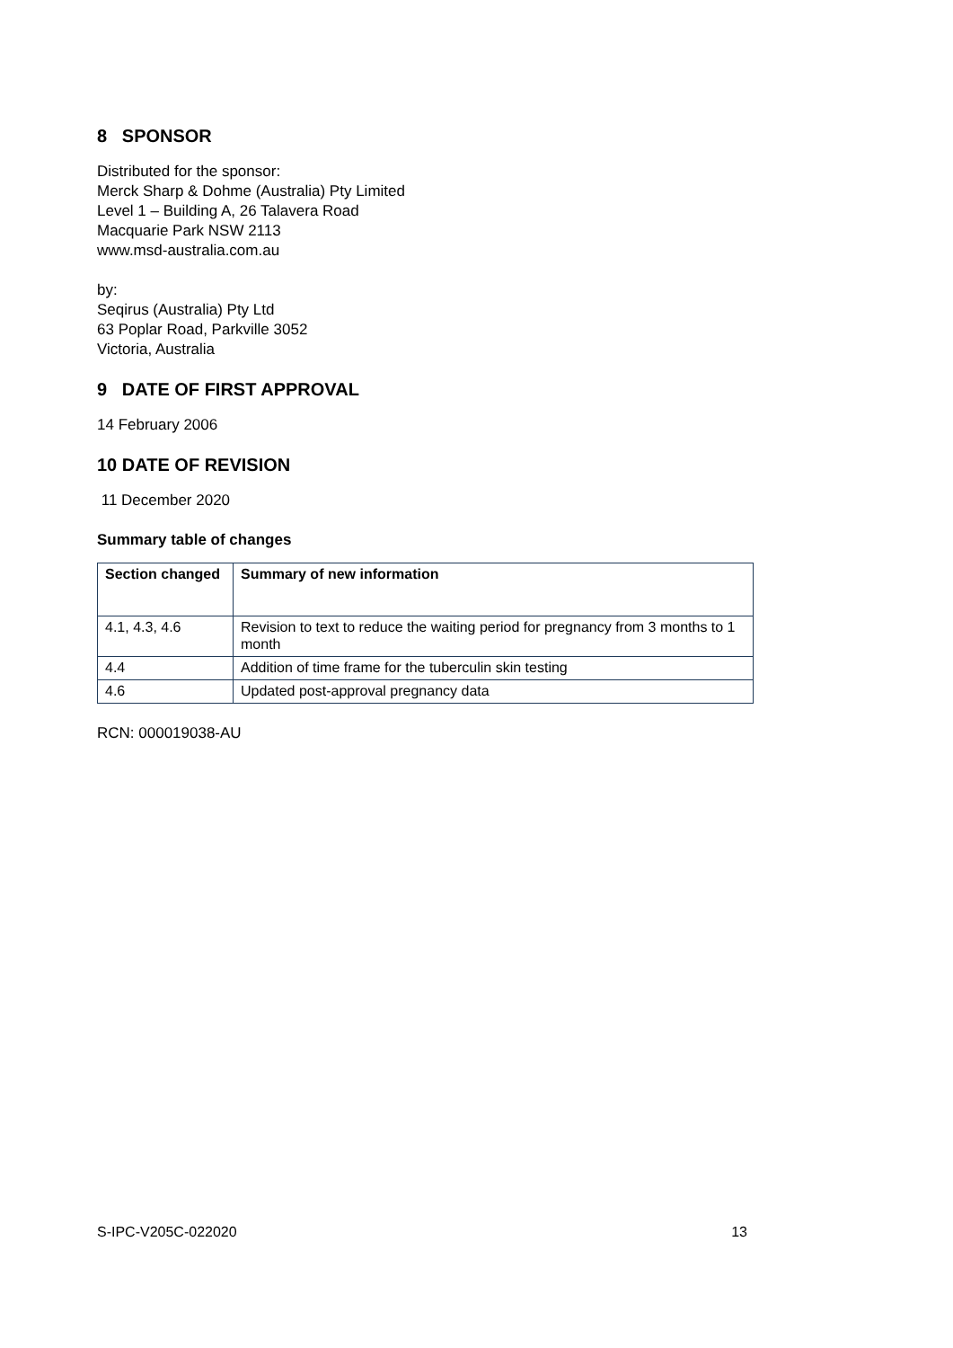8 SPONSOR
Distributed for the sponsor:
Merck Sharp & Dohme (Australia) Pty Limited
Level 1 – Building A, 26 Talavera Road
Macquarie Park NSW 2113
www.msd-australia.com.au
by:
Seqirus (Australia) Pty Ltd
63 Poplar Road, Parkville 3052
Victoria, Australia
9 DATE OF FIRST APPROVAL
14 February 2006
10 DATE OF REVISION
11 December 2020
Summary table of changes
| Section changed | Summary of new information |
| --- | --- |
| 4.1, 4.3, 4.6 | Revision to text to reduce the waiting period for pregnancy from 3 months to 1 month |
| 4.4 | Addition of time frame for the tuberculin skin testing |
| 4.6 | Updated post-approval pregnancy data |
RCN: 000019038-AU
S-IPC-V205C-022020 13